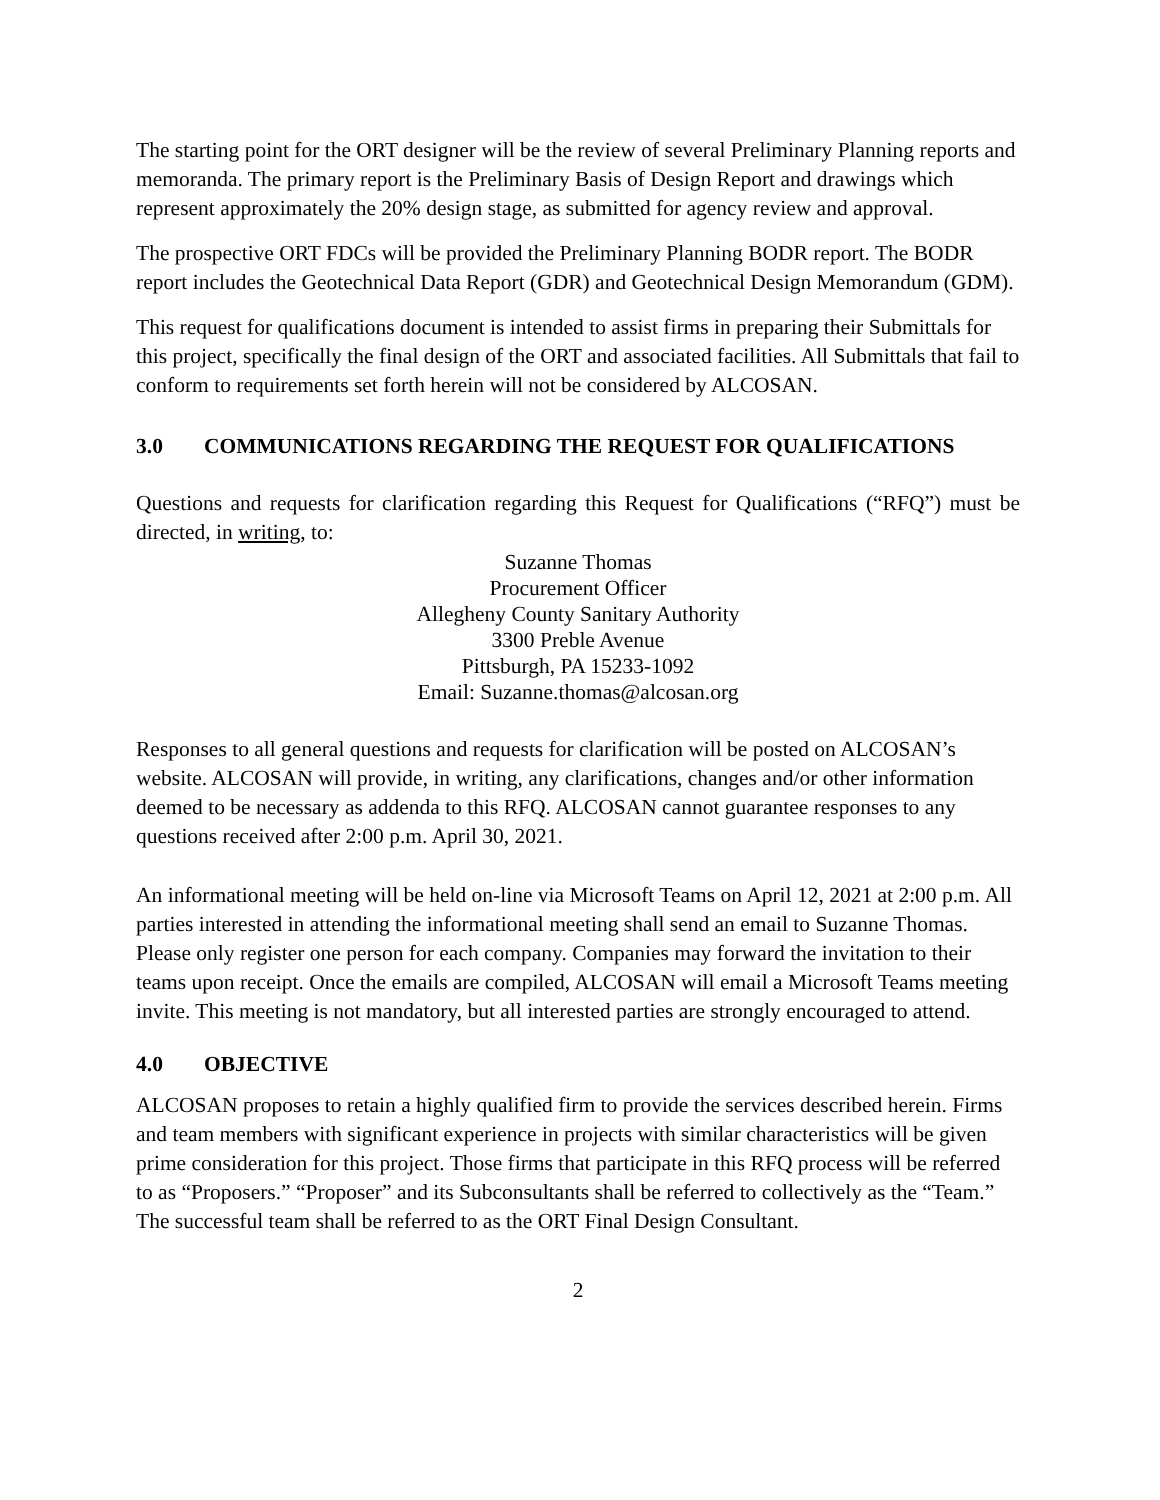The starting point for the ORT designer will be the review of several Preliminary Planning reports and memoranda. The primary report is the Preliminary Basis of Design Report and drawings which represent approximately the 20% design stage, as submitted for agency review and approval.
The prospective ORT FDCs will be provided the Preliminary Planning BODR report. The BODR report includes the Geotechnical Data Report (GDR) and Geotechnical Design Memorandum (GDM).
This request for qualifications document is intended to assist firms in preparing their Submittals for this project, specifically the final design of the ORT and associated facilities. All Submittals that fail to conform to requirements set forth herein will not be considered by ALCOSAN.
3.0 COMMUNICATIONS REGARDING THE REQUEST FOR QUALIFICATIONS
Questions and requests for clarification regarding this Request for Qualifications (“RFQ”) must be directed, in writing, to:
Suzanne Thomas
Procurement Officer
Allegheny County Sanitary Authority
3300 Preble Avenue
Pittsburgh, PA 15233-1092
Email: Suzanne.thomas@alcosan.org
Responses to all general questions and requests for clarification will be posted on ALCOSAN’s website. ALCOSAN will provide, in writing, any clarifications, changes and/or other information deemed to be necessary as addenda to this RFQ. ALCOSAN cannot guarantee responses to any questions received after 2:00 p.m. April 30, 2021.
An informational meeting will be held on-line via Microsoft Teams on April 12, 2021 at 2:00 p.m. All parties interested in attending the informational meeting shall send an email to Suzanne Thomas. Please only register one person for each company. Companies may forward the invitation to their teams upon receipt. Once the emails are compiled, ALCOSAN will email a Microsoft Teams meeting invite. This meeting is not mandatory, but all interested parties are strongly encouraged to attend.
4.0 OBJECTIVE
ALCOSAN proposes to retain a highly qualified firm to provide the services described herein. Firms and team members with significant experience in projects with similar characteristics will be given prime consideration for this project. Those firms that participate in this RFQ process will be referred to as “Proposers.” “Proposer” and its Subconsultants shall be referred to collectively as the “Team.” The successful team shall be referred to as the ORT Final Design Consultant.
2